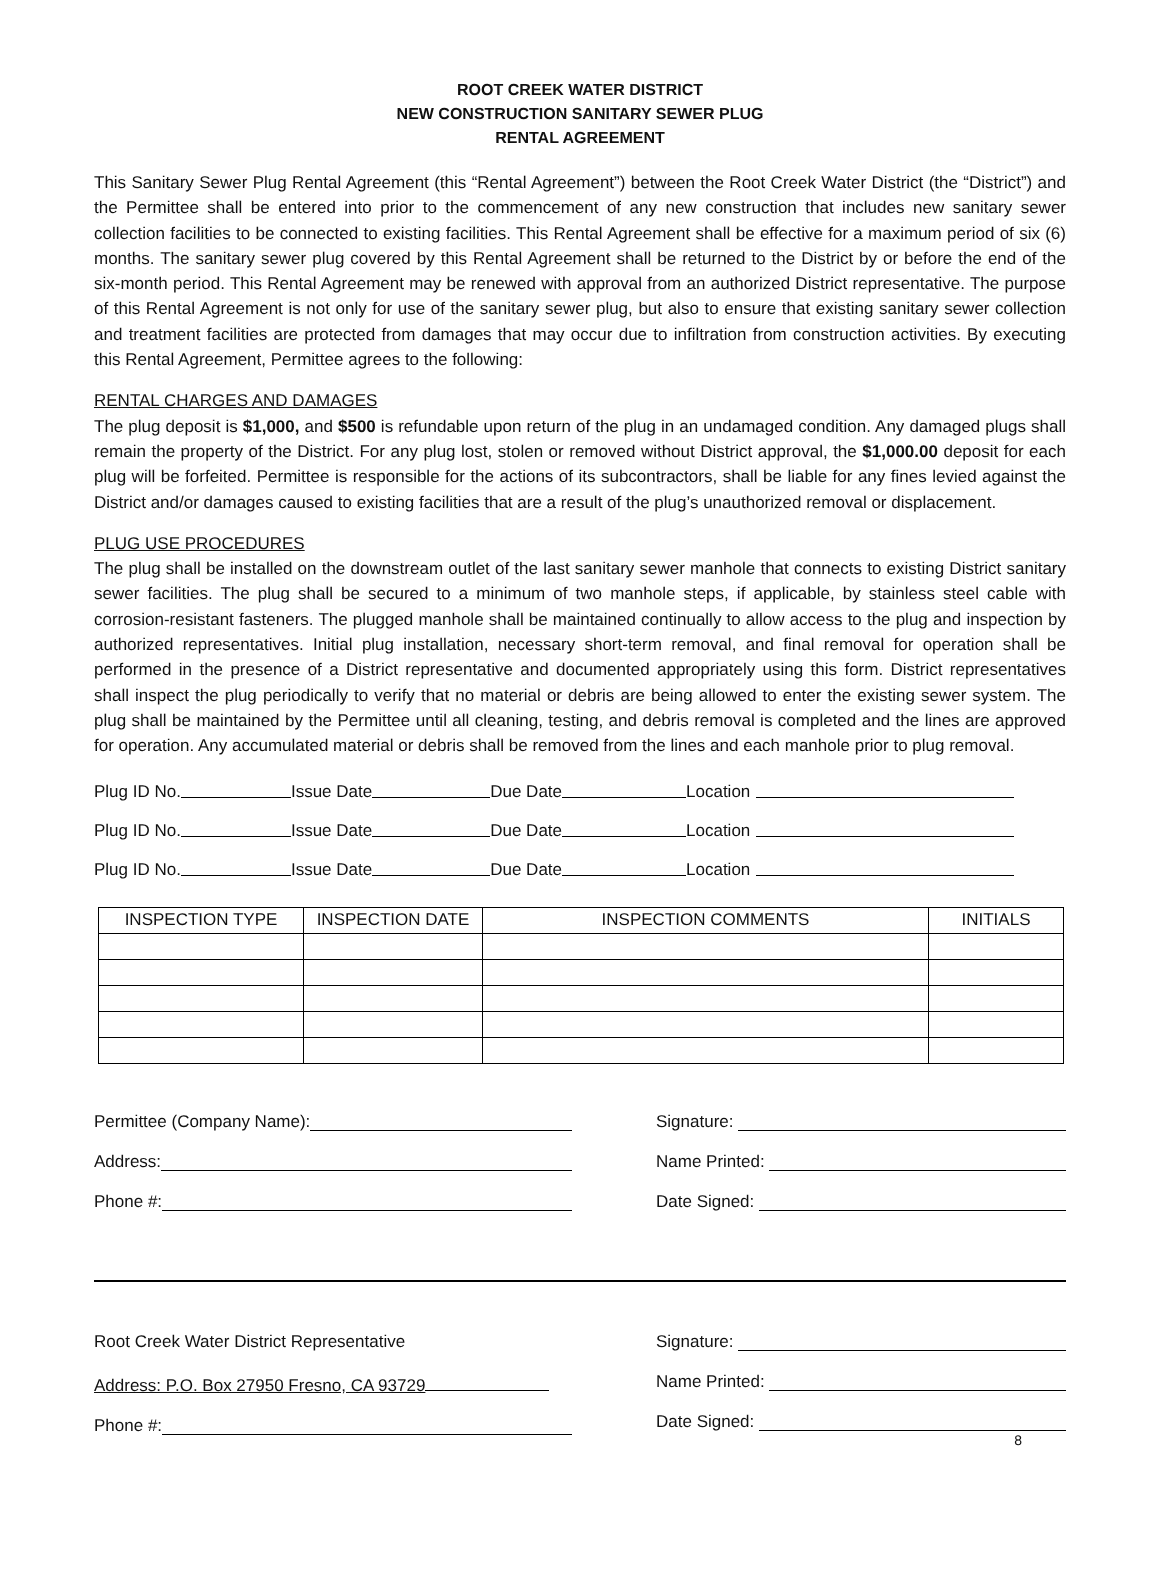ROOT CREEK WATER DISTRICT
NEW CONSTRUCTION SANITARY SEWER PLUG
RENTAL AGREEMENT
This Sanitary Sewer Plug Rental Agreement (this “Rental Agreement”) between the Root Creek Water District (the “District”) and the Permittee shall be entered into prior to the commencement of any new construction that includes new sanitary sewer collection facilities to be connected to existing facilities. This Rental Agreement shall be effective for a maximum period of six (6) months. The sanitary sewer plug covered by this Rental Agreement shall be returned to the District by or before the end of the six-month period. This Rental Agreement may be renewed with approval from an authorized District representative. The purpose of this Rental Agreement is not only for use of the sanitary sewer plug, but also to ensure that existing sanitary sewer collection and treatment facilities are protected from damages that may occur due to infiltration from construction activities. By executing this Rental Agreement, Permittee agrees to the following:
RENTAL CHARGES AND DAMAGES
The plug deposit is $1,000, and $500 is refundable upon return of the plug in an undamaged condition. Any damaged plugs shall remain the property of the District. For any plug lost, stolen or removed without District approval, the $1,000.00 deposit for each plug will be forfeited. Permittee is responsible for the actions of its subcontractors, shall be liable for any fines levied against the District and/or damages caused to existing facilities that are a result of the plug’s unauthorized removal or displacement.
PLUG USE PROCEDURES
The plug shall be installed on the downstream outlet of the last sanitary sewer manhole that connects to existing District sanitary sewer facilities. The plug shall be secured to a minimum of two manhole steps, if applicable, by stainless steel cable with corrosion-resistant fasteners. The plugged manhole shall be maintained continually to allow access to the plug and inspection by authorized representatives. Initial plug installation, necessary short-term removal, and final removal for operation shall be performed in the presence of a District representative and documented appropriately using this form. District representatives shall inspect the plug periodically to verify that no material or debris are being allowed to enter the existing sewer system. The plug shall be maintained by the Permittee until all cleaning, testing, and debris removal is completed and the lines are approved for operation. Any accumulated material or debris shall be removed from the lines and each manhole prior to plug removal.
Plug ID No. Issue Date Due Date Location
Plug ID No. Issue Date Due Date Location
Plug ID No. Issue Date Due Date Location
| INSPECTION TYPE | INSPECTION DATE | INSPECTION COMMENTS | INITIALS |
| --- | --- | --- | --- |
Permittee (Company Name):
Address:
Phone #:
Signature:
Name Printed:
Date Signed:
Root Creek Water District Representative
Address: P.O. Box 27950 Fresno, CA 93729
Phone #:
Signature:
Name Printed:
Date Signed:
8